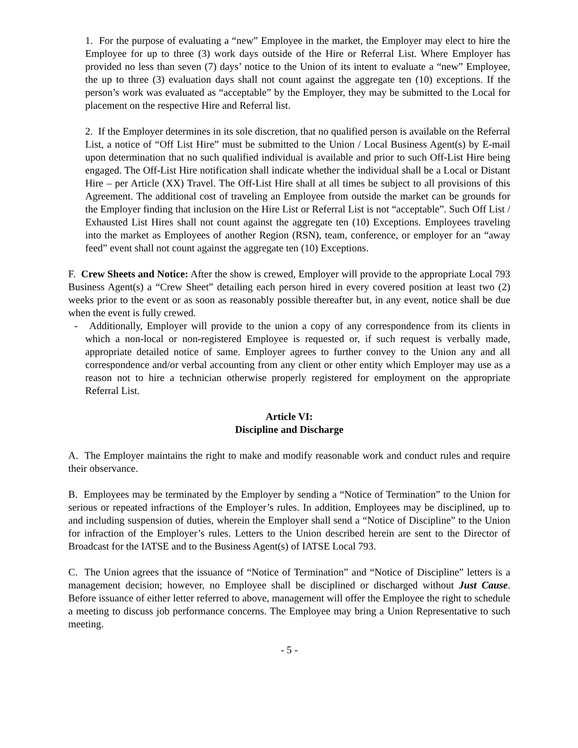1. For the purpose of evaluating a “new” Employee in the market, the Employer may elect to hire the Employee for up to three (3) work days outside of the Hire or Referral List. Where Employer has provided no less than seven (7) days’ notice to the Union of its intent to evaluate a “new” Employee, the up to three (3) evaluation days shall not count against the aggregate ten (10) exceptions. If the person’s work was evaluated as “acceptable” by the Employer, they may be submitted to the Local for placement on the respective Hire and Referral list.
2. If the Employer determines in its sole discretion, that no qualified person is available on the Referral List, a notice of “Off List Hire” must be submitted to the Union / Local Business Agent(s) by E-mail upon determination that no such qualified individual is available and prior to such Off-List Hire being engaged. The Off-List Hire notification shall indicate whether the individual shall be a Local or Distant Hire – per Article (XX) Travel. The Off-List Hire shall at all times be subject to all provisions of this Agreement. The additional cost of traveling an Employee from outside the market can be grounds for the Employer finding that inclusion on the Hire List or Referral List is not “acceptable”. Such Off List / Exhausted List Hires shall not count against the aggregate ten (10) Exceptions. Employees traveling into the market as Employees of another Region (RSN), team, conference, or employer for an “away feed” event shall not count against the aggregate ten (10) Exceptions.
F. Crew Sheets and Notice: After the show is crewed, Employer will provide to the appropriate Local 793 Business Agent(s) a “Crew Sheet” detailing each person hired in every covered position at least two (2) weeks prior to the event or as soon as reasonably possible thereafter but, in any event, notice shall be due when the event is fully crewed.
- Additionally, Employer will provide to the union a copy of any correspondence from its clients in which a non-local or non-registered Employee is requested or, if such request is verbally made, appropriate detailed notice of same. Employer agrees to further convey to the Union any and all correspondence and/or verbal accounting from any client or other entity which Employer may use as a reason not to hire a technician otherwise properly registered for employment on the appropriate Referral List.
Article VI:
Discipline and Discharge
A. The Employer maintains the right to make and modify reasonable work and conduct rules and require their observance.
B. Employees may be terminated by the Employer by sending a “Notice of Termination” to the Union for serious or repeated infractions of the Employer’s rules. In addition, Employees may be disciplined, up to and including suspension of duties, wherein the Employer shall send a “Notice of Discipline” to the Union for infraction of the Employer’s rules. Letters to the Union described herein are sent to the Director of Broadcast for the IATSE and to the Business Agent(s) of IATSE Local 793.
C. The Union agrees that the issuance of “Notice of Termination” and “Notice of Discipline” letters is a management decision; however, no Employee shall be disciplined or discharged without Just Cause. Before issuance of either letter referred to above, management will offer the Employee the right to schedule a meeting to discuss job performance concerns. The Employee may bring a Union Representative to such meeting.
- 5 -